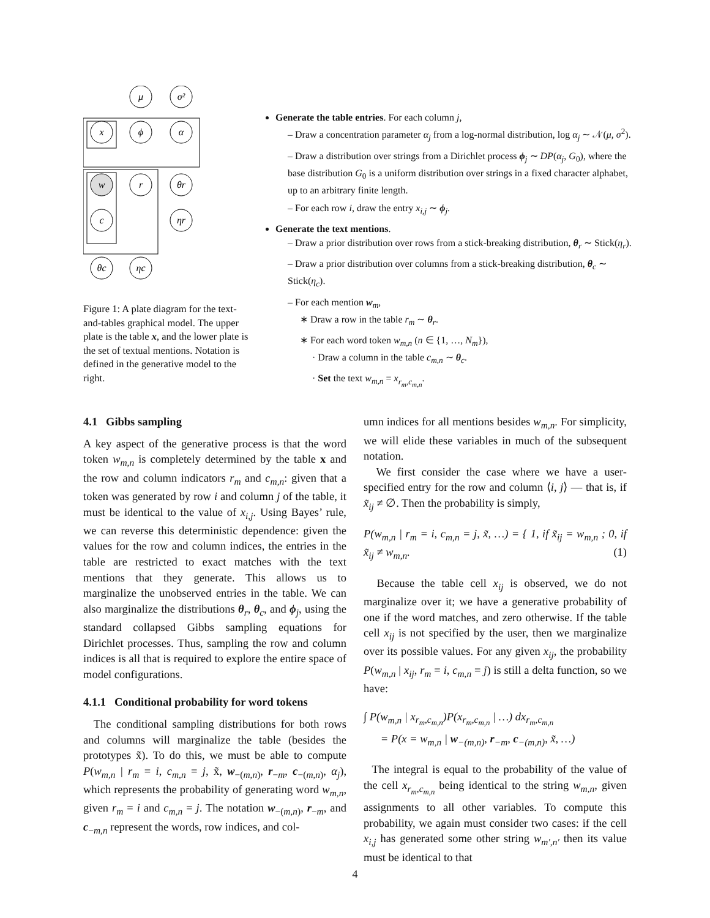μ
σ²
x
ϕ
α
w
r
θr
c
ηr
θc
ηc
Figure 1: A plate diagram for the text-and-tables graphical model. The upper plate is the table x, and the lower plate is the set of textual mentions. Notation is defined in the generative model to the right.
Generate the table entries. For each column j,
– Draw a concentration parameter α<sub>j</sub> from a log-normal distribution, log α<sub>j</sub> ∼ 𝒩(μ, σ<sup>2</sup>).
– Draw a distribution over strings from a Dirichlet process ϕ<sub>j</sub> ∼ DP(α<sub>j</sub>, G<sub>0</sub>), where the base distribution G<sub>0</sub> is a uniform distribution over strings in a fixed character alphabet, up to an arbitrary finite length.
– For each row i, draw the entry x<sub>i,j</sub> ∼ ϕ<sub>j</sub>.
Generate the text mentions.
– Draw a prior distribution over rows from a stick-breaking distribution, θ<sub>r</sub> ∼ Stick(η<sub>r</sub>).
– Draw a prior distribution over columns from a stick-breaking distribution, θ<sub>c</sub> ∼ Stick(η<sub>c</sub>).
– For each mention w<sub>m</sub>,
∗ Draw a row in the table r<sub>m</sub> ∼ θ<sub>r</sub>.
∗ For each word token w<sub>m,n</sub> (n ∈ {1, …, N<sub>m</sub>}),
· Draw a column in the table c<sub>m,n</sub> ∼ θ<sub>c</sub>.
· Set the text w<sub>m,n</sub> = x<sub>r<sub>m</sub>,c<sub>m,n</sub></sub>.
4.1 Gibbs sampling
A key aspect of the generative process is that the word token w<sub>m,n</sub> is completely determined by the table x and the row and column indicators r<sub>m</sub> and c<sub>m,n</sub>: given that a token was generated by row i and column j of the table, it must be identical to the value of x<sub>i,j</sub>. Using Bayes’ rule, we can reverse this deterministic dependence: given the values for the row and column indices, the entries in the table are restricted to exact matches with the text mentions that they generate. This allows us to marginalize the unobserved entries in the table. We can also marginalize the distributions θ<sub>r</sub>, θ<sub>c</sub>, and ϕ<sub>j</sub>, using the standard collapsed Gibbs sampling equations for Dirichlet processes. Thus, sampling the row and column indices is all that is required to explore the entire space of model configurations.
4.1.1 Conditional probability for word tokens
The conditional sampling distributions for both rows and columns will marginalize the table (besides the prototypes x̃). To do this, we must be able to compute P(w<sub>m,n</sub> | r<sub>m</sub> = i, c<sub>m,n</sub> = j, x̃, w<sub>−(m,n)</sub>, r<sub>−m</sub>, c<sub>−(m,n)</sub>, α<sub>j</sub>), which represents the probability of generating word w<sub>m,n</sub>, given r<sub>m</sub> = i and c<sub>m,n</sub> = j. The notation w<sub>−(m,n)</sub>, r<sub>−m</sub>, and c<sub>−m,n</sub> represent the words, row indices, and col-
umn indices for all mentions besides w<sub>m,n</sub>. For simplicity, we will elide these variables in much of the subsequent notation.
We first consider the case where we have a user-specified entry for the row and column ⟨i, j⟩ — that is, if x̃<sub>ij</sub> ≠ ∅. Then the probability is simply,
P(w<sub>m,n</sub> | r<sub>m</sub> = i, c<sub>m,n</sub> = j, x̃, …) = { 1, if x̃<sub>ij</sub> = w<sub>m,n</sub> ; 0, if x̃<sub>ij</sub> ≠ w<sub>m,n</sub>. (1)
Because the table cell x<sub>ij</sub> is observed, we do not marginalize over it; we have a generative probability of one if the word matches, and zero otherwise. If the table cell x<sub>ij</sub> is not specified by the user, then we marginalize over its possible values. For any given x<sub>ij</sub>, the probability P(w<sub>m,n</sub> | x<sub>ij</sub>, r<sub>m</sub> = i, c<sub>m,n</sub> = j) is still a delta function, so we have:
∫ P(w<sub>m,n</sub> | x<sub>r<sub>m</sub>,c<sub>m,n</sub></sub>)P(x<sub>r<sub>m</sub>,c<sub>m,n</sub></sub> | …) dx<sub>r<sub>m</sub>,c<sub>m,n</sub></sub>
= P(x = w<sub>m,n</sub> | w<sub>−(m,n)</sub>, r<sub>−m</sub>, c<sub>−(m,n)</sub>, x̃, …)
The integral is equal to the probability of the value of the cell x<sub>r<sub>m</sub>,c<sub>m,n</sub></sub> being identical to the string w<sub>m,n</sub>, given assignments to all other variables. To compute this probability, we again must consider two cases: if the cell x<sub>i,j</sub> has generated some other string w<sub>m′,n′</sub> then its value must be identical to that
4